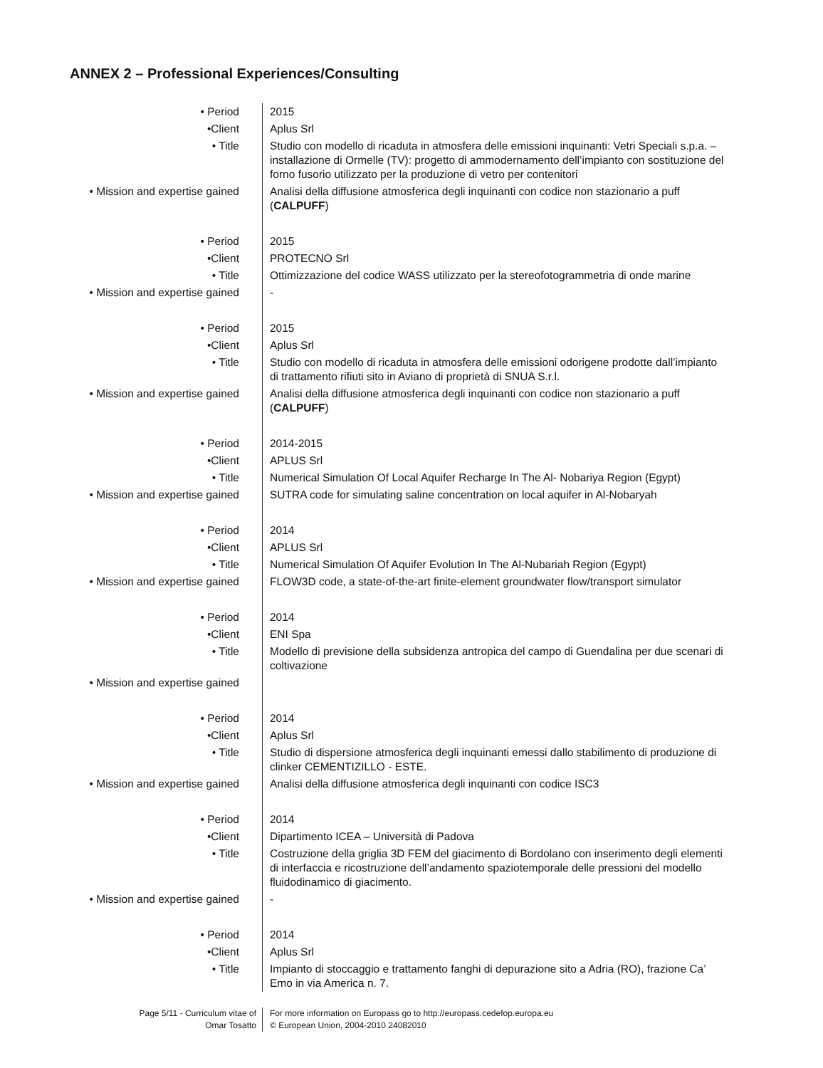ANNEX 2 – Professional Experiences/Consulting
| • Period | 2015 |
| •Client | Aplus Srl |
| • Title | Studio con modello di ricaduta in atmosfera delle emissioni inquinanti: Vetri Speciali s.p.a. – installazione di Ormelle (TV): progetto di ammodernamento dell’impianto con sostituzione del forno fusorio utilizzato per la produzione di vetro per contenitori |
| • Mission and expertise gained | Analisi della diffusione atmosferica degli inquinanti con codice non stazionario a puff ( CALPUFF ) |
| • Period | 2015 |
| •Client | PROTECNO Srl |
| • Title | Ottimizzazione del codice WASS utilizzato per la stereofotogrammetria di onde marine |
| • Mission and expertise gained | - |
| • Period | 2015 |
| •Client | Aplus Srl |
| • Title | Studio con modello di ricaduta in atmosfera delle emissioni odorigene prodotte dall’impianto di trattamento rifiuti sito in Aviano di proprietà di SNUA S.r.l. |
| • Mission and expertise gained | Analisi della diffusione atmosferica degli inquinanti con codice non stazionario a puff ( CALPUFF ) |
| • Period | 2014-2015 |
| •Client | APLUS Srl |
| • Title | Numerical Simulation Of Local Aquifer Recharge In The Al- Nobariya Region (Egypt) |
| • Mission and expertise gained | SUTRA code for simulating saline concentration on local aquifer in Al-Nobaryah |
| • Period | 2014 |
| •Client | APLUS Srl |
| • Title | Numerical Simulation Of Aquifer Evolution In The Al-Nubariah Region (Egypt) |
| • Mission and expertise gained | FLOW3D code, a state-of-the-art finite-element groundwater flow/transport simulator |
| • Period | 2014 |
| •Client | ENI Spa |
| • Title | Modello di previsione della subsidenza antropica del campo di Guendalina per due scenari di coltivazione |
| • Mission and expertise gained | |
| • Period | 2014 |
| •Client | Aplus Srl |
| • Title | Studio di dispersione atmosferica degli inquinanti emessi dallo stabilimento di produzione di clinker CEMENTIZILLO - ESTE. |
| • Mission and expertise gained | Analisi della diffusione atmosferica degli inquinanti con codice ISC3 |
| • Period | 2014 |
| •Client | Dipartimento ICEA – Università di Padova |
| • Title | Costruzione della griglia 3D FEM del giacimento di Bordolano con inserimento degli elementi di interfaccia e ricostruzione dell’andamento spaziotemporale delle pressioni del modello fluidodinamico di giacimento. |
| • Mission and expertise gained | - |
| • Period | 2014 |
| •Client | Aplus Srl |
| • Title | Impianto di stoccaggio e trattamento fanghi di depurazione sito a Adria (RO), frazione Ca’ Emo in via America n. 7. |
Page 5/11 - Curriculum vitae of
Omar Tosatto
For more information on Europass go to http://europass.cedefop.europa.eu
© European Union, 2004-2010 24082010